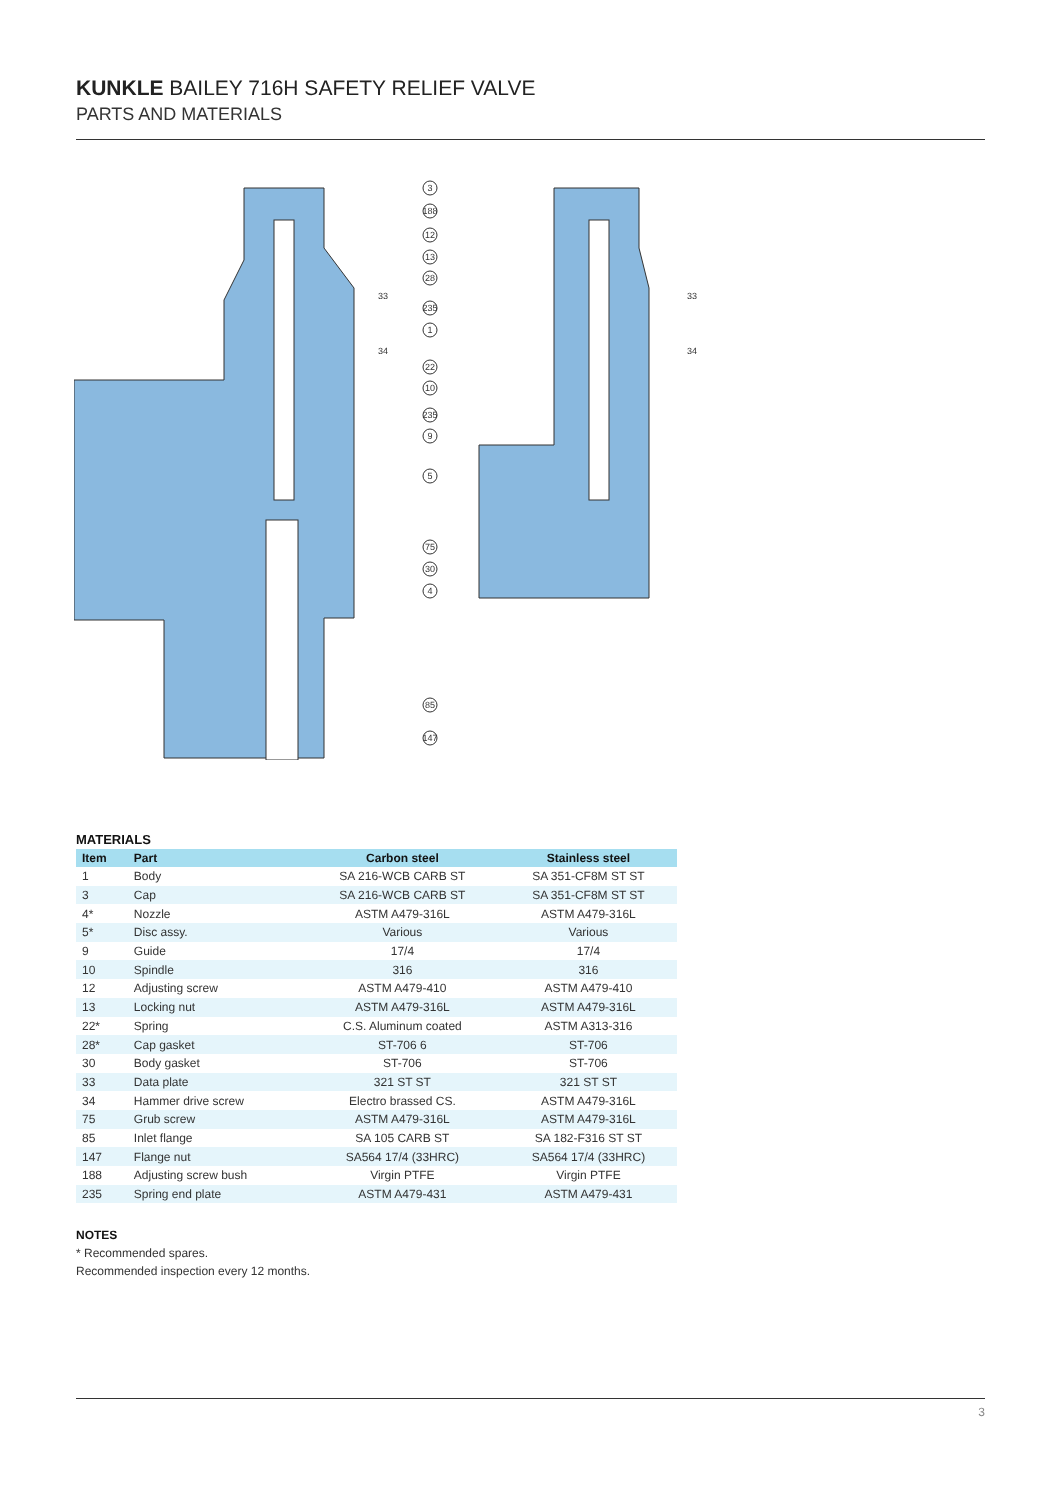KUNKLE BAILEY 716H SAFETY RELIEF VALVE
PARTS AND MATERIALS
3
188
12
13
28
235
1
22
10
235
9
5
75
30
4
85
147
33
34
33
34
MATERIALS
| Item | Part | Carbon steel | Stainless steel |
| --- | --- | --- | --- |
| 1 | Body | SA 216-WCB CARB ST | SA 351-CF8M ST ST |
| 3 | Cap | SA 216-WCB CARB ST | SA 351-CF8M ST ST |
| 4* | Nozzle | ASTM A479-316L | ASTM A479-316L |
| 5* | Disc assy. | Various | Various |
| 9 | Guide | 17/4 | 17/4 |
| 10 | Spindle | 316 | 316 |
| 12 | Adjusting screw | ASTM A479-410 | ASTM A479-410 |
| 13 | Locking nut | ASTM A479-316L | ASTM A479-316L |
| 22* | Spring | C.S. Aluminum coated | ASTM A313-316 |
| 28* | Cap gasket | ST-706 6 | ST-706 |
| 30 | Body gasket | ST-706 | ST-706 |
| 33 | Data plate | 321 ST ST | 321 ST ST |
| 34 | Hammer drive screw | Electro brassed CS. | ASTM A479-316L |
| 75 | Grub screw | ASTM A479-316L | ASTM A479-316L |
| 85 | Inlet flange | SA 105 CARB ST | SA 182-F316 ST ST |
| 147 | Flange nut | SA564 17/4 (33HRC) | SA564 17/4 (33HRC) |
| 188 | Adjusting screw bush | Virgin PTFE | Virgin PTFE |
| 235 | Spring end plate | ASTM A479-431 | ASTM A479-431 |
NOTES
* Recommended spares.
Recommended inspection every 12 months.
3